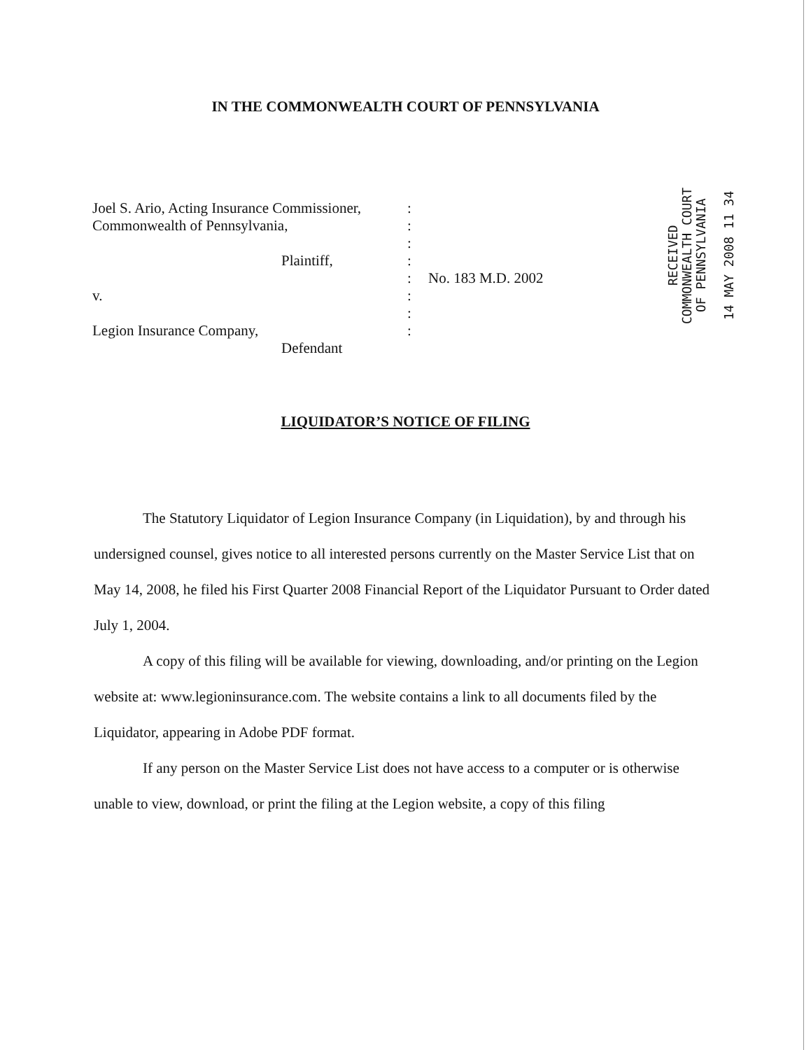IN THE COMMONWEALTH COURT OF PENNSYLVANIA
Joel S. Ario, Acting Insurance Commissioner,
Commonwealth of Pennsylvania,
Plaintiff,
v.
Legion Insurance Company,
Defendant
:
:
:
:
:
:
:
:
No. 183 M.D. 2002
RECEIVED
COMMONWEALTH COURT
OF PENNSYLVANIA
14 MAY 2008 11 34
LIQUIDATOR’S NOTICE OF FILING
The Statutory Liquidator of Legion Insurance Company (in Liquidation), by and through his undersigned counsel, gives notice to all interested persons currently on the Master Service List that on May 14, 2008, he filed his First Quarter 2008 Financial Report of the Liquidator Pursuant to Order dated July 1, 2004.
A copy of this filing will be available for viewing, downloading, and/or printing on the Legion website at: www.legioninsurance.com. The website contains a link to all documents filed by the Liquidator, appearing in Adobe PDF format.
If any person on the Master Service List does not have access to a computer or is otherwise unable to view, download, or print the filing at the Legion website, a copy of this filing